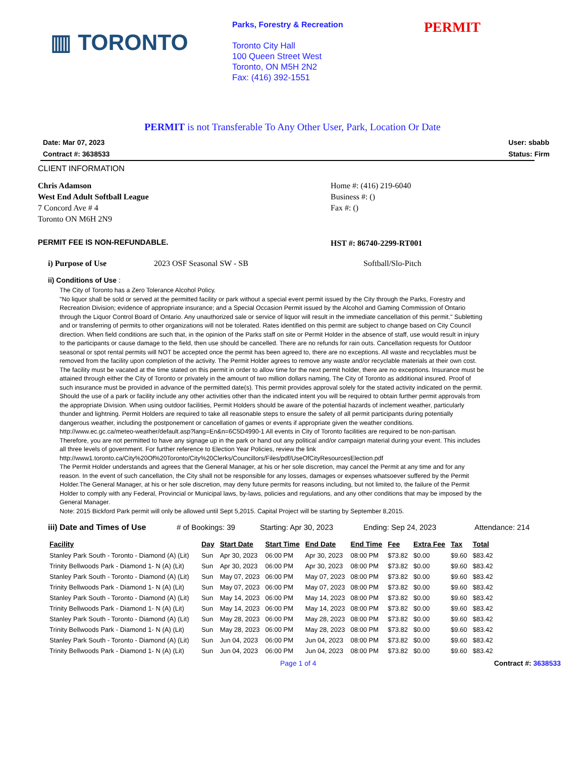▥ TORONTO
Parks, Forestry & Recreation
Toronto City Hall
100 Queen Street West
Toronto, ON M5H 2N2
Fax: (416) 392-1551
PERMIT
PERMIT is not Transferable To Any Other User, Park, Location Or Date
Date: Mar 07, 2023
Contract #: 3638533 User: sbabb
Status: Firm
CLIENT INFORMATION
Chris Adamson
West End Adult Softball League
7 Concord Ave # 4
Toronto ON M6H 2N9
Home #: (416) 219-6040
Business #: ()
Fax #: ()
PERMIT FEE IS NON-REFUNDABLE.
HST #: 86740-2299-RT001
i) Purpose of Use 2023 OSF Seasonal SW - SB Softball/Slo-Pitch
ii) Conditions of Use :
The City of Toronto has a Zero Tolerance Alcohol Policy.
"No liquor shall be sold or served at the permitted facility or park without a special event permit issued by the City through the Parks, Forestry and Recreation Division; evidence of appropriate insurance; and a Special Occasion Permit issued by the Alcohol and Gaming Commission of Ontario through the Liquor Control Board of Ontario. Any unauthorized sale or service of liquor will result in the immediate cancellation of this permit." Subletting and or transferring of permits to other organizations will not be tolerated. Rates identified on this permit are subject to change based on City Council direction. When field conditions are such that, in the opinion of the Parks staff on site or Permit Holder in the absence of staff, use would result in injury to the participants or cause damage to the field, then use should be cancelled. There are no refunds for rain outs. Cancellation requests for Outdoor seasonal or spot rental permits will NOT be accepted once the permit has been agreed to, there are no exceptions. All waste and recyclables must be removed from the facility upon completion of the activity. The Permit Holder agrees to remove any waste and/or recyclable materials at their own cost. The facility must be vacated at the time stated on this permit in order to allow time for the next permit holder, there are no exceptions. Insurance must be attained through either the City of Toronto or privately in the amount of two million dollars naming, The City of Toronto as additional insured. Proof of such insurance must be provided in advance of the permitted date(s). This permit provides approval solely for the stated activity indicated on the permit. Should the use of a park or facility include any other activities other than the indicated intent you will be required to obtain further permit approvals from the appropriate Division. When using outdoor facilities, Permit Holders should be aware of the potential hazards of inclement weather, particularly thunder and lightning. Permit Holders are required to take all reasonable steps to ensure the safety of all permit participants during potentially dangerous weather, including the postponement or cancellation of games or events if appropriate given the weather conditions.
http://www.ec.gc.ca/meteo-weather/default.asp?lang=En&n=6C5D4990-1 All events in City of Toronto facilities are required to be non-partisan. Therefore, you are not permitted to have any signage up in the park or hand out any political and/or campaign material during your event. This includes all three levels of government. For further reference to Election Year Policies, review the link
http://www1.toronto.ca/City%20Of%20Toronto/City%20Clerks/Councillors/Files/pdf/UseOfCityResourcesElection.pdf
The Permit Holder understands and agrees that the General Manager, at his or her sole discretion, may cancel the Permit at any time and for any reason. In the event of such cancellation, the City shall not be responsible for any losses, damages or expenses whatsoever suffered by the Permit Holder.The General Manager, at his or her sole discretion, may deny future permits for reasons including, but not limited to, the failure of the Permit Holder to comply with any Federal, Provincial or Municipal laws, by-laws, policies and regulations, and any other conditions that may be imposed by the General Manager.
Note: 2015 Bickford Park permit will only be allowed until Sept 5,2015. Capital Project will be starting by September 8,2015.
iii) Date and Times of Use # of Bookings: 39 Starting: Apr 30, 2023 Ending: Sep 24, 2023 Attendance: 214
| Facility | Day | Start Date | Start Time | End Date | End Time | Fee | Extra Fee | Tax | Total |
| --- | --- | --- | --- | --- | --- | --- | --- | --- | --- |
| Stanley Park South - Toronto - Diamond (A) (Lit) | Sun | Apr 30, 2023 | 06:00 PM | Apr 30, 2023 | 08:00 PM | $73.82 | $0.00 | $9.60 | $83.42 |
| Trinity Bellwoods Park - Diamond 1- N (A) (Lit) | Sun | Apr 30, 2023 | 06:00 PM | Apr 30, 2023 | 08:00 PM | $73.82 | $0.00 | $9.60 | $83.42 |
| Stanley Park South - Toronto - Diamond (A) (Lit) | Sun | May 07, 2023 | 06:00 PM | May 07, 2023 | 08:00 PM | $73.82 | $0.00 | $9.60 | $83.42 |
| Trinity Bellwoods Park - Diamond 1- N (A) (Lit) | Sun | May 07, 2023 | 06:00 PM | May 07, 2023 | 08:00 PM | $73.82 | $0.00 | $9.60 | $83.42 |
| Stanley Park South - Toronto - Diamond (A) (Lit) | Sun | May 14, 2023 | 06:00 PM | May 14, 2023 | 08:00 PM | $73.82 | $0.00 | $9.60 | $83.42 |
| Trinity Bellwoods Park - Diamond 1- N (A) (Lit) | Sun | May 14, 2023 | 06:00 PM | May 14, 2023 | 08:00 PM | $73.82 | $0.00 | $9.60 | $83.42 |
| Stanley Park South - Toronto - Diamond (A) (Lit) | Sun | May 28, 2023 | 06:00 PM | May 28, 2023 | 08:00 PM | $73.82 | $0.00 | $9.60 | $83.42 |
| Trinity Bellwoods Park - Diamond 1- N (A) (Lit) | Sun | May 28, 2023 | 06:00 PM | May 28, 2023 | 08:00 PM | $73.82 | $0.00 | $9.60 | $83.42 |
| Stanley Park South - Toronto - Diamond (A) (Lit) | Sun | Jun 04, 2023 | 06:00 PM | Jun 04, 2023 | 08:00 PM | $73.82 | $0.00 | $9.60 | $83.42 |
| Trinity Bellwoods Park - Diamond 1- N (A) (Lit) | Sun | Jun 04, 2023 | 06:00 PM | Jun 04, 2023 | 08:00 PM | $73.82 | $0.00 | $9.60 | $83.42 |
Page 1 of 4 Contract #: 3638533